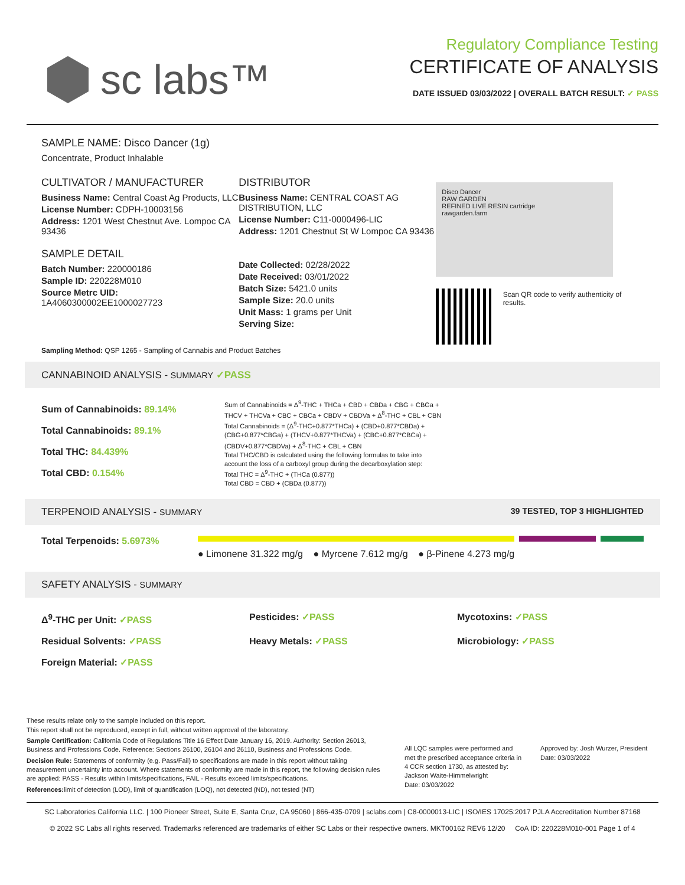sc labs™
Regulatory Compliance Testing
CERTIFICATE OF ANALYSIS
DATE ISSUED 03/03/2022 | OVERALL BATCH RESULT: ✓ PASS
SAMPLE NAME: Disco Dancer (1g)
Concentrate, Product Inhalable
CULTIVATOR / MANUFACTURER
Business Name: Central Coast Ag Products, LLC
License Number: CDPH-10003156
Address: 1201 West Chestnut Ave. Lompoc CA 93436
SAMPLE DETAIL
Batch Number: 220000186
Sample ID: 220228M010
Source Metrc UID: 1A4060300002EE1000027723
DISTRIBUTOR
Business Name: CENTRAL COAST AG DISTRIBUTION, LLC
License Number: C11-0000496-LIC
Address: 1201 Chestnut St W Lompoc CA 93436
Date Collected: 02/28/2022
Date Received: 03/01/2022
Batch Size: 5421.0 units
Sample Size: 20.0 units
Unit Mass: 1 grams per Unit
Serving Size:
Disco Dancer
RAW GARDEN
REFINED LIVE RESIN cartridge
rawgarden.farm
Scan QR code to verify authenticity of results.
Sampling Method: QSP 1265 - Sampling of Cannabis and Product Batches
CANNABINOID ANALYSIS - SUMMARY ✓PASS
Sum of Cannabinoids: 89.14%
Total Cannabinoids: 89.1%
Total THC: 84.439%
Total CBD: 0.154%
Sum of Cannabinoids = Δ<sup>9</sup>-THC + THCa + CBD + CBDa + CBG + CBGa + THCV + THCVa + CBC + CBCa + CBDV + CBDVa + Δ<sup>8</sup>-THC + CBL + CBN
Total Cannabinoids = (Δ<sup>9</sup>-THC+0.877*THCa) + (CBD+0.877*CBDa) + (CBG+0.877*CBGa) + (THCV+0.877*THCVa) + (CBC+0.877*CBCa) + (CBDV+0.877*CBDVa) + Δ<sup>8</sup>-THC + CBL + CBN
Total THC/CBD is calculated using the following formulas to take into account the loss of a carboxyl group during the decarboxylation step:
Total THC = Δ<sup>9</sup>-THC + (THCa (0.877))
Total CBD = CBD + (CBDa (0.877))
TERPENOID ANALYSIS - SUMMARY 39 TESTED, TOP 3 HIGHLIGHTED
Total Terpenoids: 5.6973%
● Limonene 31.322 mg/g ● Myrcene 7.612 mg/g ● β-Pinene 4.273 mg/g
SAFETY ANALYSIS - SUMMARY
Δ<sup>9</sup>-THC per Unit: ✓PASS Pesticides: ✓PASS Mycotoxins: ✓PASS Residual Solvents: ✓PASS Heavy Metals: ✓PASS Microbiology: ✓PASS Foreign Material: ✓PASS
These results relate only to the sample included on this report.
This report shall not be reproduced, except in full, without written approval of the laboratory.
Sample Certification: California Code of Regulations Title 16 Effect Date January 16, 2019. Authority: Section 26013, Business and Professions Code. Reference: Sections 26100, 26104 and 26110, Business and Professions Code.
Decision Rule: Statements of conformity (e.g. Pass/Fail) to specifications are made in this report without taking measurement uncertainty into account. Where statements of conformity are made in this report, the following decision rules are applied: PASS - Results within limits/specifications, FAIL - Results exceed limits/specifications.
References: limit of detection (LOD), limit of quantification (LOQ), not detected (ND), not tested (NT)
All LQC samples were performed and met the prescribed acceptance criteria in 4 CCR section 1730, as attested by: Jackson Waite-Himmelwright
Date: 03/03/2022
Approved by: Josh Wurzer, President
Date: 03/03/2022
SC Laboratories California LLC. | 100 Pioneer Street, Suite E, Santa Cruz, CA 95060 | 866-435-0709 | sclabs.com | C8-0000013-LIC | ISO/IES 17025:2017 PJLA Accreditation Number 87168
© 2022 SC Labs all rights reserved. Trademarks referenced are trademarks of either SC Labs or their respective owners. MKT00162 REV6 12/20 CoA ID: 220228M010-001 Page 1 of 4